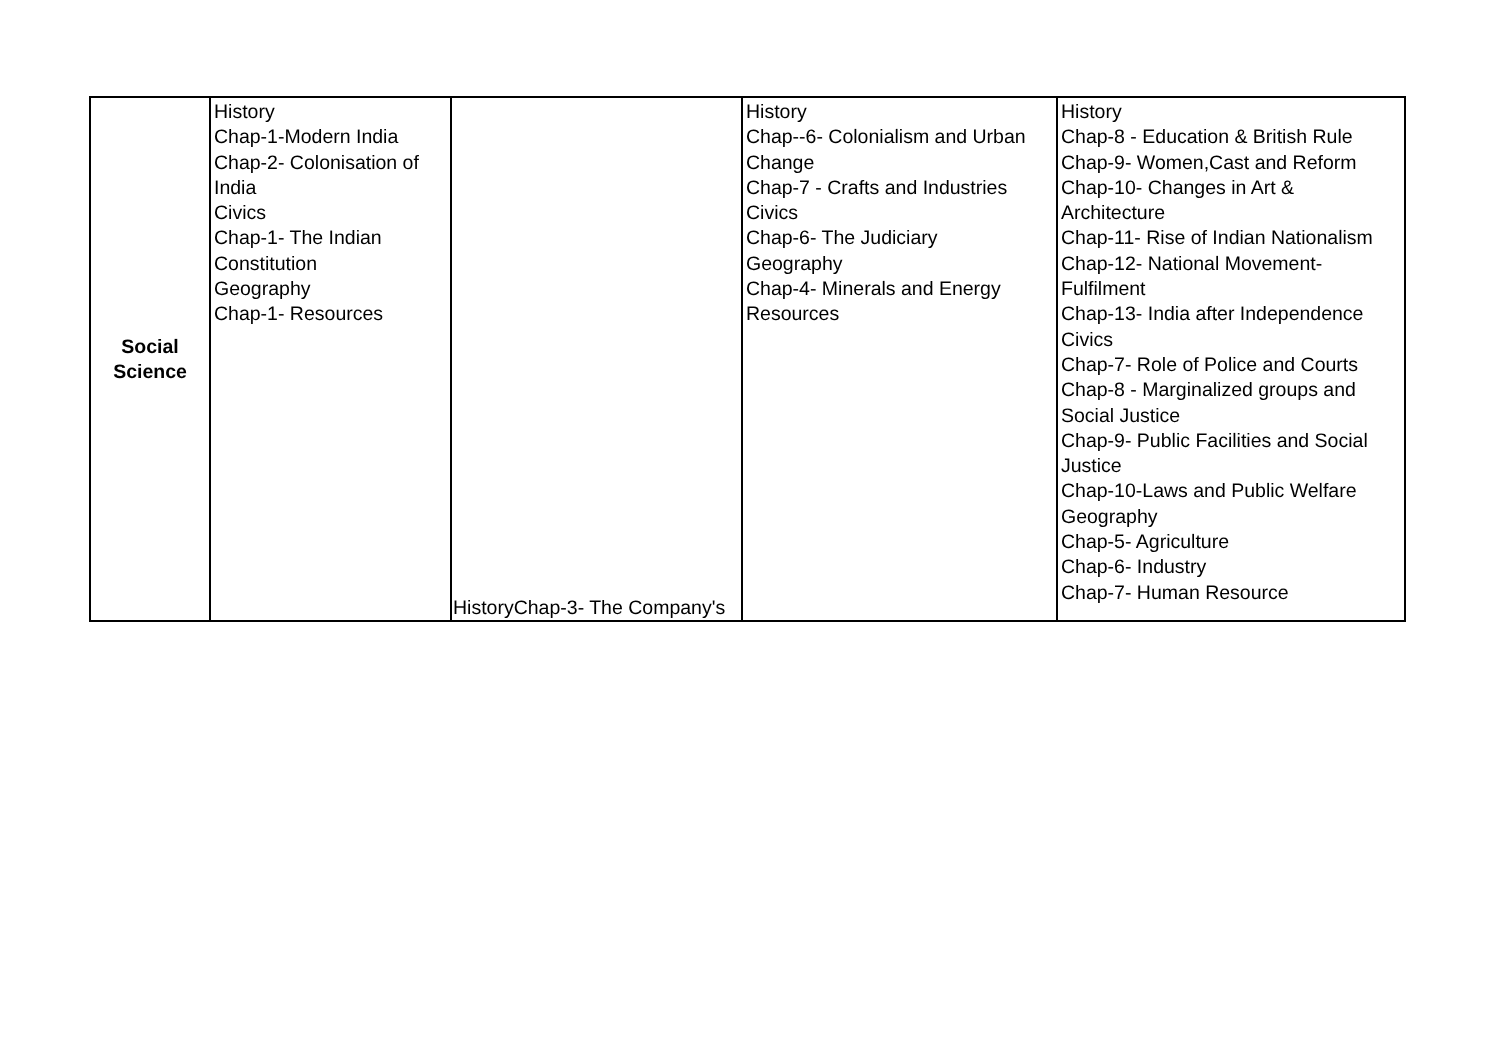| Social Science | History Chap-1-Modern India Chap-2- Colonisation of India Civics Chap-1- The Indian Constitution Geography Chap-1- Resources | HistoryChap-3- The Company's | History Chap--6- Colonialism and Urban Change Chap-7 - Crafts and Industries Civics Chap-6- The Judiciary Geography Chap-4- Minerals and Energy Resources | History Chap-8 - Education & British Rule Chap-9- Women,Cast and Reform Chap-10- Changes in Art & Architecture Chap-11- Rise of Indian Nationalism Chap-12- National Movement-Fulfilment Chap-13- India after Independence Civics Chap-7- Role of Police and Courts Chap-8 - Marginalized groups and Social Justice Chap-9- Public Facilities and Social Justice Chap-10-Laws and Public Welfare Geography Chap-5- Agriculture Chap-6- Industry Chap-7- Human Resource |